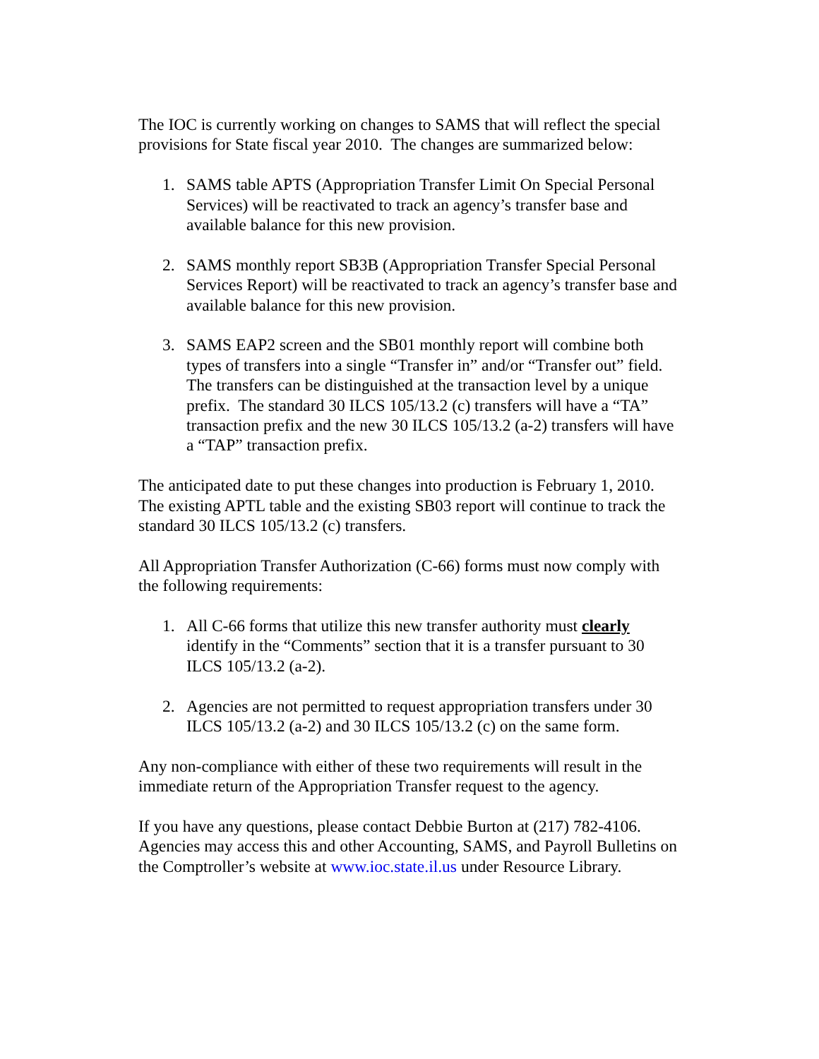The IOC is currently working on changes to SAMS that will reflect the special provisions for State fiscal year 2010. The changes are summarized below:
1. SAMS table APTS (Appropriation Transfer Limit On Special Personal Services) will be reactivated to track an agency’s transfer base and available balance for this new provision.
2. SAMS monthly report SB3B (Appropriation Transfer Special Personal Services Report) will be reactivated to track an agency’s transfer base and available balance for this new provision.
3. SAMS EAP2 screen and the SB01 monthly report will combine both types of transfers into a single “Transfer in” and/or “Transfer out” field. The transfers can be distinguished at the transaction level by a unique prefix. The standard 30 ILCS 105/13.2 (c) transfers will have a “TA” transaction prefix and the new 30 ILCS 105/13.2 (a-2) transfers will have a “TAP” transaction prefix.
The anticipated date to put these changes into production is February 1, 2010. The existing APTL table and the existing SB03 report will continue to track the standard 30 ILCS 105/13.2 (c) transfers.
All Appropriation Transfer Authorization (C-66) forms must now comply with the following requirements:
1. All C-66 forms that utilize this new transfer authority must clearly identify in the “Comments” section that it is a transfer pursuant to 30 ILCS 105/13.2 (a-2).
2. Agencies are not permitted to request appropriation transfers under 30 ILCS 105/13.2 (a-2) and 30 ILCS 105/13.2 (c) on the same form.
Any non-compliance with either of these two requirements will result in the immediate return of the Appropriation Transfer request to the agency.
If you have any questions, please contact Debbie Burton at (217) 782-4106. Agencies may access this and other Accounting, SAMS, and Payroll Bulletins on the Comptroller’s website at www.ioc.state.il.us under Resource Library.